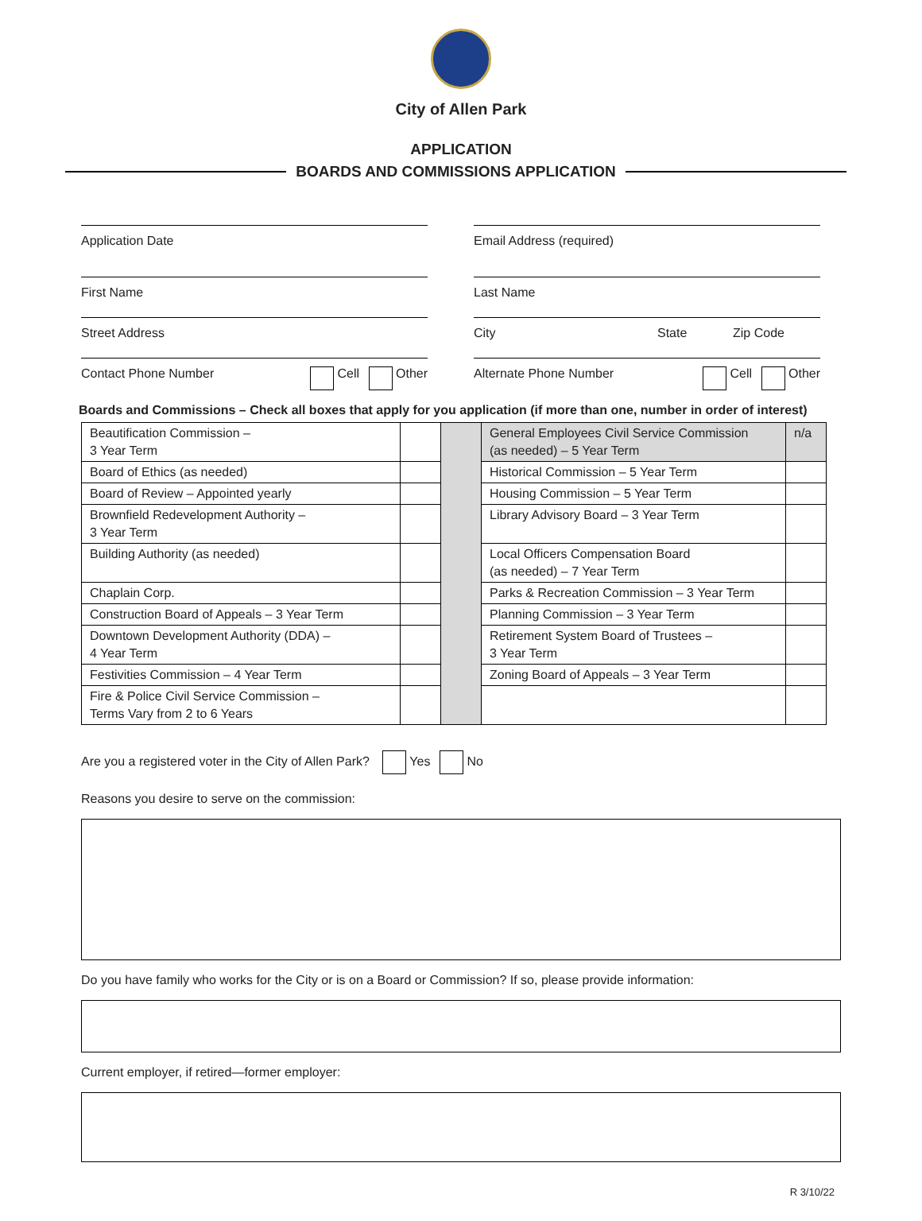City of Allen Park
APPLICATION
BOARDS AND COMMISSIONS APPLICATION
Application Date Email Address (required)
First Name Last Name
Street Address City State Zip Code
Contact Phone Number Cell Other Alternate Phone Number Cell Other
Boards and Commissions – Check all boxes that apply for you application (if more than one, number in order of interest)
| Beautification Commission – 3 Year Term | | | General Employees Civil Service Commission (as needed) – 5 Year Term | n/a |
| Board of Ethics (as needed) | | | Historical Commission – 5 Year Term | |
| Board of Review – Appointed yearly | | | Housing Commission – 5 Year Term | |
| Brownfield Redevelopment Authority – 3 Year Term | | | Library Advisory Board – 3 Year Term | |
| Building Authority (as needed) | | | Local Officers Compensation Board (as needed) – 7 Year Term | |
| Chaplain Corp. | | | Parks & Recreation Commission – 3 Year Term | |
| Construction Board of Appeals – 3 Year Term | | | Planning Commission – 3 Year Term | |
| Downtown Development Authority (DDA) – 4 Year Term | | | Retirement System Board of Trustees – 3 Year Term | |
| Festivities Commission – 4 Year Term | | | Zoning Board of Appeals – 3 Year Term | |
| Fire & Police Civil Service Commission – Terms Vary from 2 to 6 Years | | | | |
Are you a registered voter in the City of Allen Park? Yes No
Reasons you desire to serve on the commission:
Do you have family who works for the City or is on a Board or Commission? If so, please provide information:
Current employer, if retired—former employer:
R 3/10/22